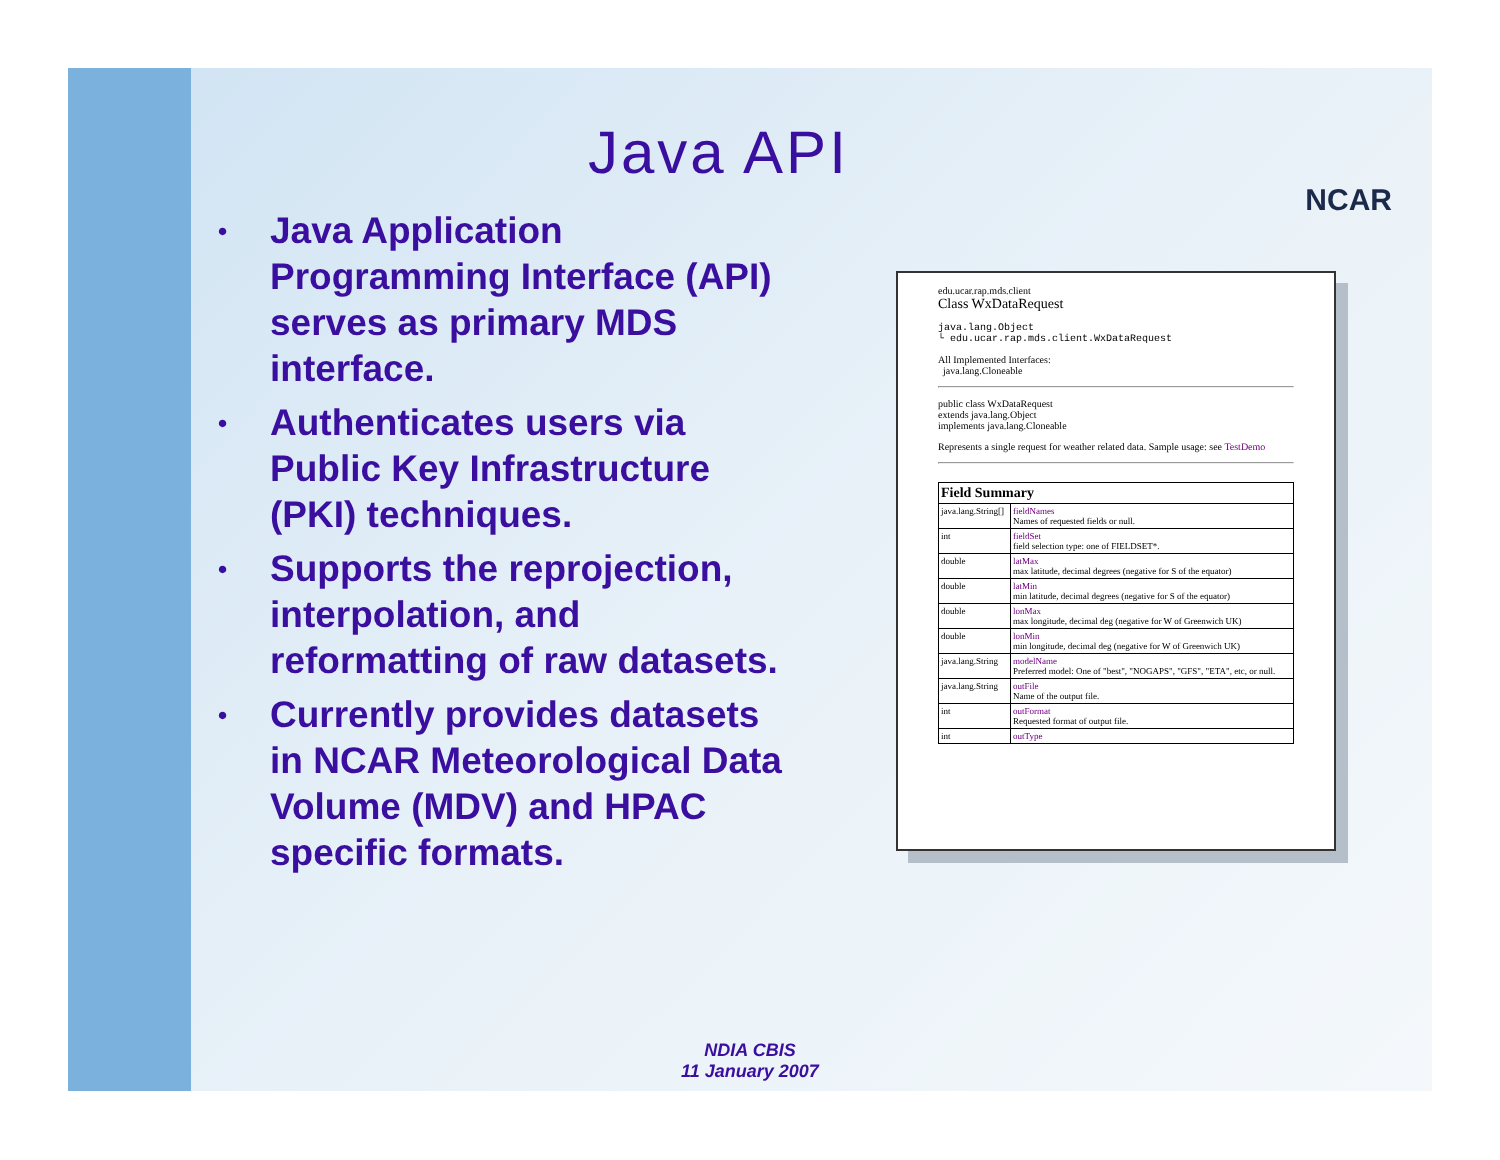Java API
NCAR
• Java Application Programming Interface (API) serves as primary MDS interface.
• Authenticates users via Public Key Infrastructure (PKI) techniques.
• Supports the reprojection, interpolation, and reformatting of raw datasets.
• Currently provides datasets in NCAR Meteorological Data Volume (MDV) and HPAC specific formats.
edu.ucar.rap.mds.client
Class WxDataRequest
java.lang.Object
└ edu.ucar.rap.mds.client.WxDataRequest
All Implemented Interfaces:
java.lang.Cloneable
public class WxDataRequest
extends java.lang.Object
implements java.lang.Cloneable
Represents a single request for weather related data. Sample usage: see TestDemo
| Field Summary | |
| --- | --- |
| java.lang.String[] | fieldNames Names of requested fields or null. |
| int | fieldSet field selection type: one of FIELDSET*. |
| double | latMax max latitude, decimal degrees (negative for S of the equator) |
| double | latMin min latitude, decimal degrees (negative for S of the equator) |
| double | lonMax max longitude, decimal deg (negative for W of Greenwich UK) |
| double | lonMin min longitude, decimal deg (negative for W of Greenwich UK) |
| java.lang.String | modelName Preferred model: One of "best", "NOGAPS", "GFS", "ETA", etc, or null. |
| java.lang.String | outFile Name of the output file. |
| int | outFormat Requested format of output file. |
| int | outType |
NDIA CBIS
11 January 2007